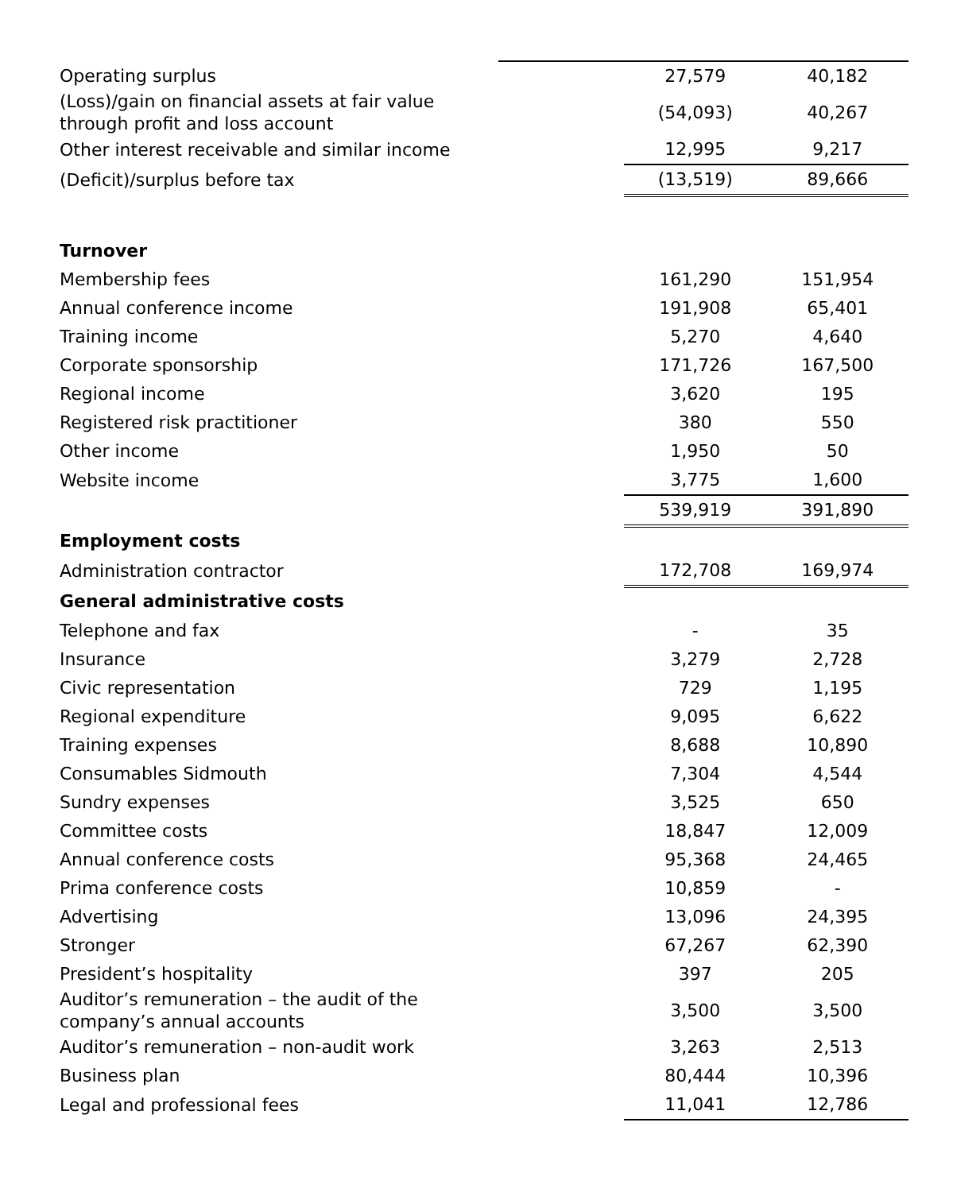| Operating surplus | | 27,579 | 40,182 |
| (Loss)/gain on financial assets at fair value through profit and loss account | | (54,093) | 40,267 |
| Other interest receivable and similar income | | 12,995 | 9,217 |
| (Deficit)/surplus before tax | | (13,519) | 89,666 |
| Turnover | | | |
| Membership fees | | 161,290 | 151,954 |
| Annual conference income | | 191,908 | 65,401 |
| Training income | | 5,270 | 4,640 |
| Corporate sponsorship | | 171,726 | 167,500 |
| Regional income | | 3,620 | 195 |
| Registered risk practitioner | | 380 | 550 |
| Other income | | 1,950 | 50 |
| Website income | | 3,775 | 1,600 |
| | | 539,919 | 391,890 |
| Employment costs | | | |
| Administration contractor | | 172,708 | 169,974 |
| General administrative costs | | | |
| Telephone and fax | | - | 35 |
| Insurance | | 3,279 | 2,728 |
| Civic representation | | 729 | 1,195 |
| Regional expenditure | | 9,095 | 6,622 |
| Training expenses | | 8,688 | 10,890 |
| Consumables Sidmouth | | 7,304 | 4,544 |
| Sundry expenses | | 3,525 | 650 |
| Committee costs | | 18,847 | 12,009 |
| Annual conference costs | | 95,368 | 24,465 |
| Prima conference costs | | 10,859 | - |
| Advertising | | 13,096 | 24,395 |
| Stronger | | 67,267 | 62,390 |
| President’s hospitality | | 397 | 205 |
| Auditor’s remuneration – the audit of the company’s annual accounts | | 3,500 | 3,500 |
| Auditor’s remuneration – non-audit work | | 3,263 | 2,513 |
| Business plan | | 80,444 | 10,396 |
| Legal and professional fees | | 11,041 | 12,786 |